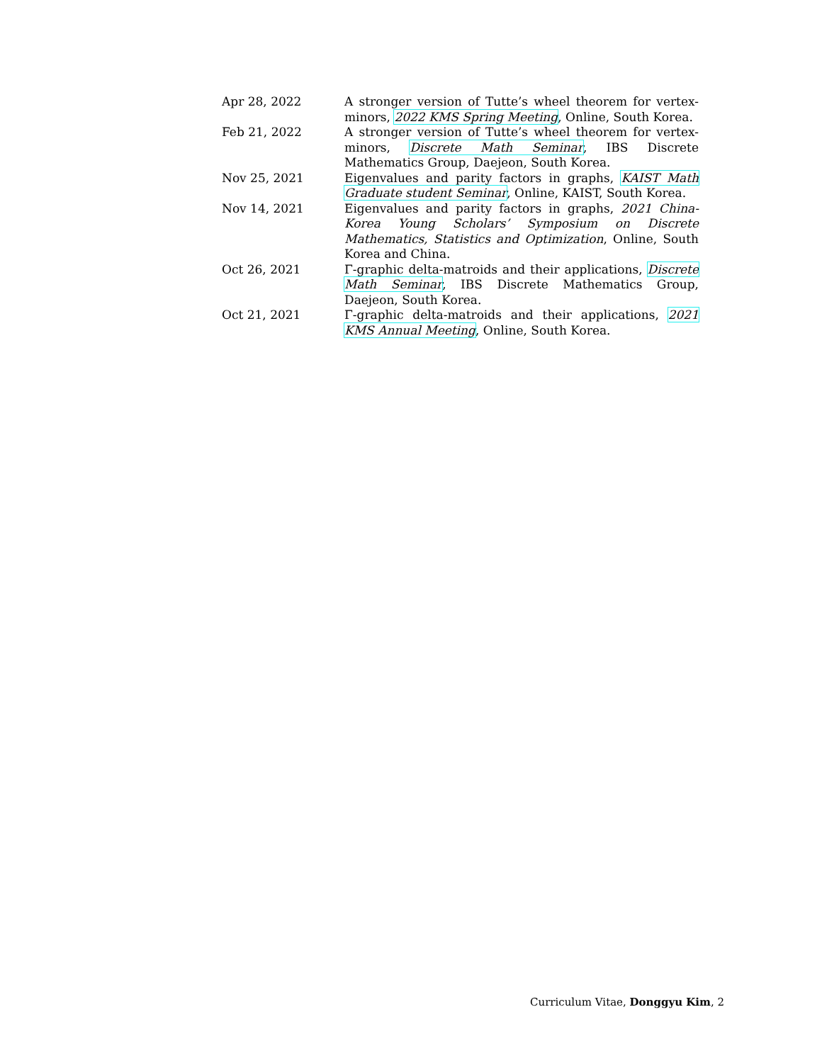| Apr 28, 2022 | A stronger version of Tutte’s wheel theorem for vertex-minors, 2022 KMS Spring Meeting , Online, South Korea. |
| Feb 21, 2022 | A stronger version of Tutte’s wheel theorem for vertex-minors, Discrete Math Seminar , IBS Discrete Mathematics Group, Daejeon, South Korea. |
| Nov 25, 2021 | Eigenvalues and parity factors in graphs, KAIST Math Graduate student Seminar , Online, KAIST, South Korea. |
| Nov 14, 2021 | Eigenvalues and parity factors in graphs, 2021 China-Korea Young Scholars’ Symposium on Discrete Mathematics, Statistics and Optimization , Online, South Korea and China. |
| Oct 26, 2021 | Γ-graphic delta-matroids and their applications, Discrete Math Seminar , IBS Discrete Mathematics Group, Daejeon, South Korea. |
| Oct 21, 2021 | Γ-graphic delta-matroids and their applications, 2021 KMS Annual Meeting , Online, South Korea. |
Curriculum Vitae, Donggyu Kim, 2